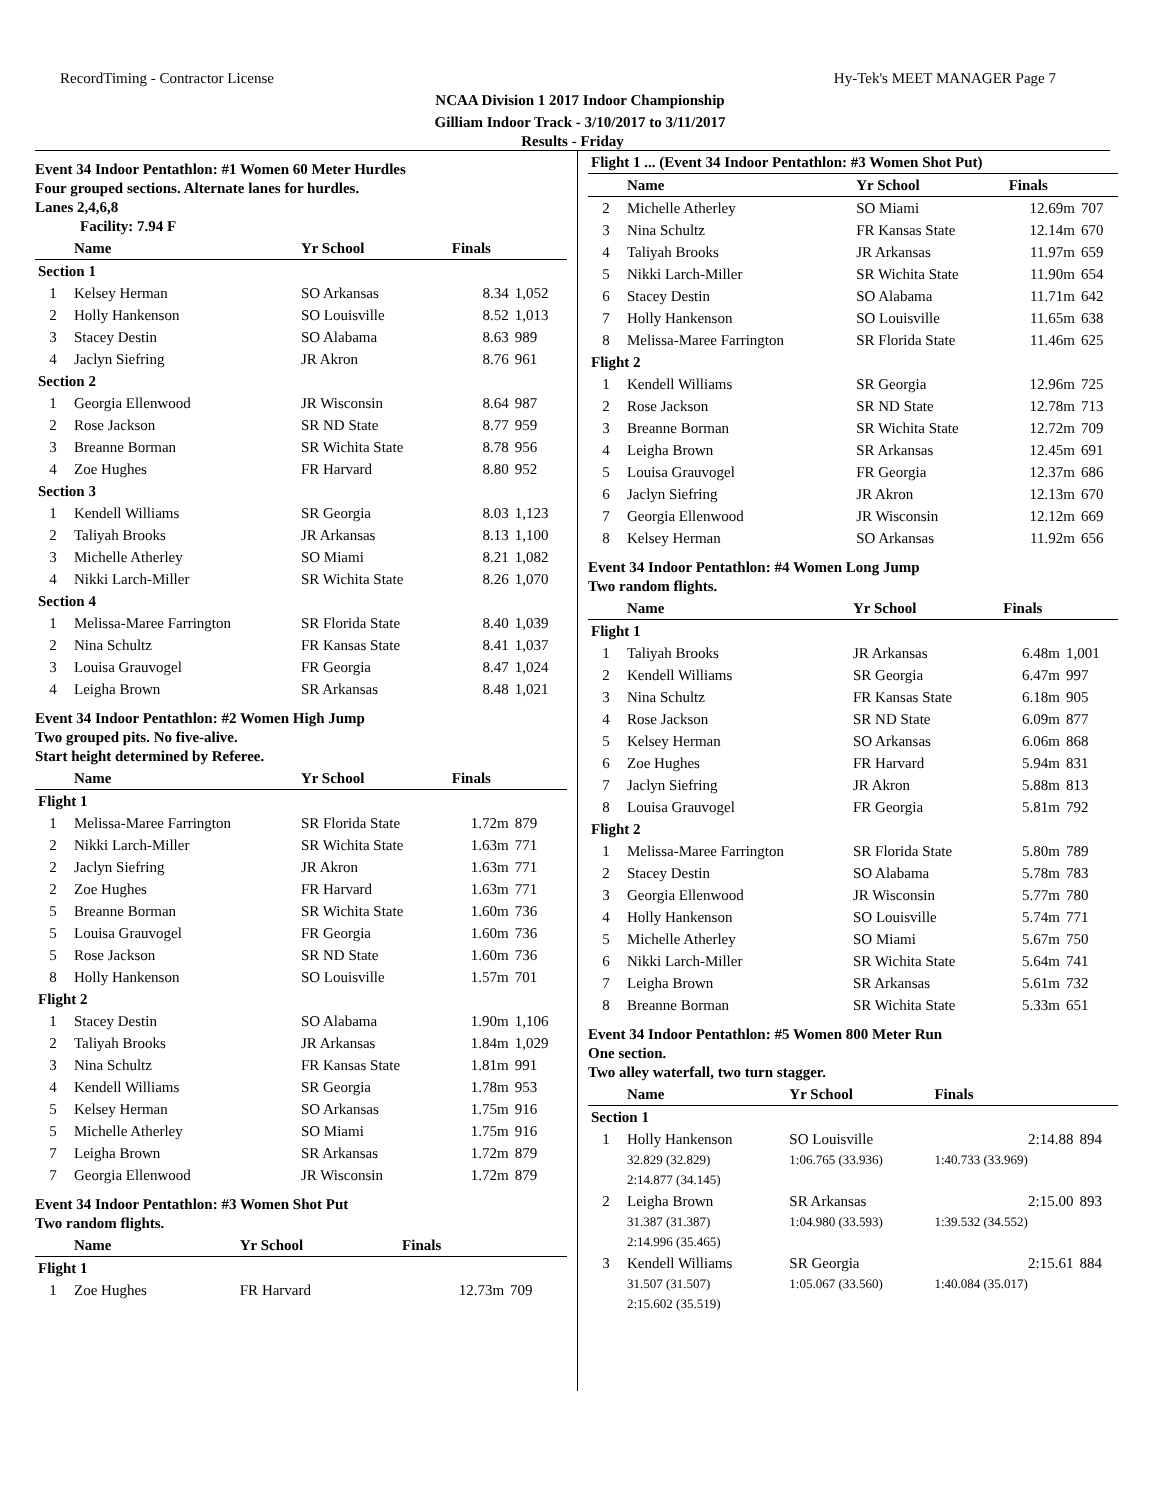RecordTiming - Contractor License Hy-Tek's MEET MANAGER Page 7
NCAA Division 1 2017 Indoor Championship
Gilliam Indoor Track - 3/10/2017 to 3/11/2017
Results - Friday
Event 34 Indoor Pentathlon: #1 Women 60 Meter Hurdles
Four grouped sections. Alternate lanes for hurdles.
Lanes 2,4,6,8
Facility: 7.94 F
| | Name | Yr School | Finals | |
| --- | --- | --- | --- | --- |
| Section 1 | | | | |
| 1 | Kelsey Herman | SO Arkansas | 8.34 | 1,052 |
| 2 | Holly Hankenson | SO Louisville | 8.52 | 1,013 |
| 3 | Stacey Destin | SO Alabama | 8.63 | 989 |
| 4 | Jaclyn Siefring | JR Akron | 8.76 | 961 |
| Section 2 | | | | |
| 1 | Georgia Ellenwood | JR Wisconsin | 8.64 | 987 |
| 2 | Rose Jackson | SR ND State | 8.77 | 959 |
| 3 | Breanne Borman | SR Wichita State | 8.78 | 956 |
| 4 | Zoe Hughes | FR Harvard | 8.80 | 952 |
| Section 3 | | | | |
| 1 | Kendell Williams | SR Georgia | 8.03 | 1,123 |
| 2 | Taliyah Brooks | JR Arkansas | 8.13 | 1,100 |
| 3 | Michelle Atherley | SO Miami | 8.21 | 1,082 |
| 4 | Nikki Larch-Miller | SR Wichita State | 8.26 | 1,070 |
| Section 4 | | | | |
| 1 | Melissa-Maree Farrington | SR Florida State | 8.40 | 1,039 |
| 2 | Nina Schultz | FR Kansas State | 8.41 | 1,037 |
| 3 | Louisa Grauvogel | FR Georgia | 8.47 | 1,024 |
| 4 | Leigha Brown | SR Arkansas | 8.48 | 1,021 |
Event 34 Indoor Pentathlon: #2 Women High Jump
Two grouped pits. No five-alive.
Start height determined by Referee.
| | Name | Yr School | Finals | |
| --- | --- | --- | --- | --- |
| Flight 1 | | | | |
| 1 | Melissa-Maree Farrington | SR Florida State | 1.72m | 879 |
| 2 | Nikki Larch-Miller | SR Wichita State | 1.63m | 771 |
| 2 | Jaclyn Siefring | JR Akron | 1.63m | 771 |
| 2 | Zoe Hughes | FR Harvard | 1.63m | 771 |
| 5 | Breanne Borman | SR Wichita State | 1.60m | 736 |
| 5 | Louisa Grauvogel | FR Georgia | 1.60m | 736 |
| 5 | Rose Jackson | SR ND State | 1.60m | 736 |
| 8 | Holly Hankenson | SO Louisville | 1.57m | 701 |
| Flight 2 | | | | |
| 1 | Stacey Destin | SO Alabama | 1.90m | 1,106 |
| 2 | Taliyah Brooks | JR Arkansas | 1.84m | 1,029 |
| 3 | Nina Schultz | FR Kansas State | 1.81m | 991 |
| 4 | Kendell Williams | SR Georgia | 1.78m | 953 |
| 5 | Kelsey Herman | SO Arkansas | 1.75m | 916 |
| 5 | Michelle Atherley | SO Miami | 1.75m | 916 |
| 7 | Leigha Brown | SR Arkansas | 1.72m | 879 |
| 7 | Georgia Ellenwood | JR Wisconsin | 1.72m | 879 |
Event 34 Indoor Pentathlon: #3 Women Shot Put
Two random flights.
| | Name | Yr School | Finals | |
| --- | --- | --- | --- | --- |
| Flight 1 | | | | |
| 1 | Zoe Hughes | FR Harvard | 12.73m | 709 |
| Flight 1 ... (Event 34 Indoor Pentathlon: #3 Women Shot Put) | | | | |
| --- | --- | --- | --- | --- |
| | Name | Yr School | Finals | |
| 2 | Michelle Atherley | SO Miami | 12.69m | 707 |
| 3 | Nina Schultz | FR Kansas State | 12.14m | 670 |
| 4 | Taliyah Brooks | JR Arkansas | 11.97m | 659 |
| 5 | Nikki Larch-Miller | SR Wichita State | 11.90m | 654 |
| 6 | Stacey Destin | SO Alabama | 11.71m | 642 |
| 7 | Holly Hankenson | SO Louisville | 11.65m | 638 |
| 8 | Melissa-Maree Farrington | SR Florida State | 11.46m | 625 |
| Flight 2 | | | | |
| 1 | Kendell Williams | SR Georgia | 12.96m | 725 |
| 2 | Rose Jackson | SR ND State | 12.78m | 713 |
| 3 | Breanne Borman | SR Wichita State | 12.72m | 709 |
| 4 | Leigha Brown | SR Arkansas | 12.45m | 691 |
| 5 | Louisa Grauvogel | FR Georgia | 12.37m | 686 |
| 6 | Jaclyn Siefring | JR Akron | 12.13m | 670 |
| 7 | Georgia Ellenwood | JR Wisconsin | 12.12m | 669 |
| 8 | Kelsey Herman | SO Arkansas | 11.92m | 656 |
Event 34 Indoor Pentathlon: #4 Women Long Jump
Two random flights.
| | Name | Yr School | Finals | |
| --- | --- | --- | --- | --- |
| Flight 1 | | | | |
| 1 | Taliyah Brooks | JR Arkansas | 6.48m | 1,001 |
| 2 | Kendell Williams | SR Georgia | 6.47m | 997 |
| 3 | Nina Schultz | FR Kansas State | 6.18m | 905 |
| 4 | Rose Jackson | SR ND State | 6.09m | 877 |
| 5 | Kelsey Herman | SO Arkansas | 6.06m | 868 |
| 6 | Zoe Hughes | FR Harvard | 5.94m | 831 |
| 7 | Jaclyn Siefring | JR Akron | 5.88m | 813 |
| 8 | Louisa Grauvogel | FR Georgia | 5.81m | 792 |
| Flight 2 | | | | |
| 1 | Melissa-Maree Farrington | SR Florida State | 5.80m | 789 |
| 2 | Stacey Destin | SO Alabama | 5.78m | 783 |
| 3 | Georgia Ellenwood | JR Wisconsin | 5.77m | 780 |
| 4 | Holly Hankenson | SO Louisville | 5.74m | 771 |
| 5 | Michelle Atherley | SO Miami | 5.67m | 750 |
| 6 | Nikki Larch-Miller | SR Wichita State | 5.64m | 741 |
| 7 | Leigha Brown | SR Arkansas | 5.61m | 732 |
| 8 | Breanne Borman | SR Wichita State | 5.33m | 651 |
Event 34 Indoor Pentathlon: #5 Women 800 Meter Run
One section.
Two alley waterfall, two turn stagger.
| | Name | Yr School | Finals | |
| --- | --- | --- | --- | --- |
| Section 1 | | | | |
| 1 | Holly Hankenson | SO Louisville | 2:14.88 | 894 |
| | 32.829 (32.829) | 1:06.765 (33.936) | 1:40.733 (33.969) | |
| | 2:14.877 (34.145) | | | |
| 2 | Leigha Brown | SR Arkansas | 2:15.00 | 893 |
| | 31.387 (31.387) | 1:04.980 (33.593) | 1:39.532 (34.552) | |
| | 2:14.996 (35.465) | | | |
| 3 | Kendell Williams | SR Georgia | 2:15.61 | 884 |
| | 31.507 (31.507) | 1:05.067 (33.560) | 1:40.084 (35.017) | |
| | 2:15.602 (35.519) | | | |